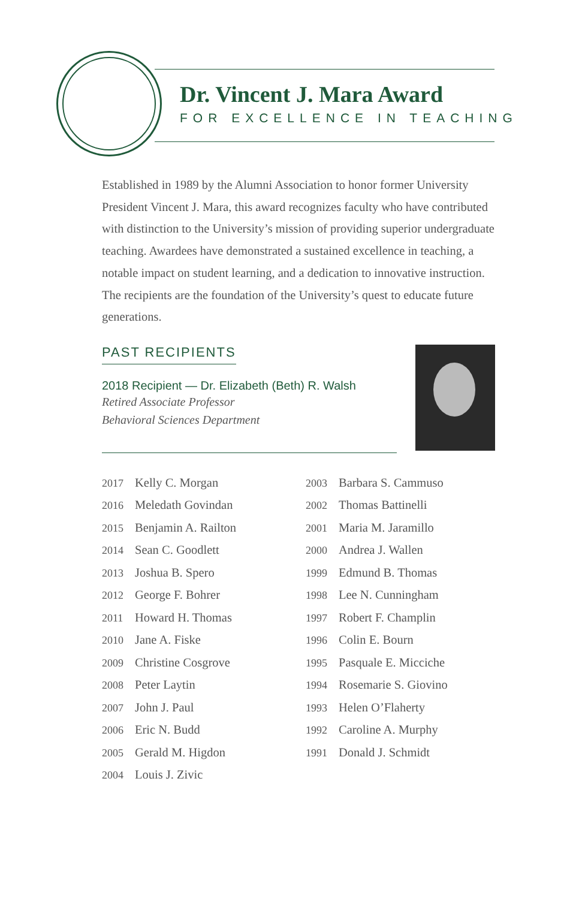Dr. Vincent J. Mara Award
FOR EXCELLENCE IN TEACHING
Established in 1989 by the Alumni Association to honor former University President Vincent J. Mara, this award recognizes faculty who have contributed with distinction to the University’s mission of providing superior undergraduate teaching. Awardees have demonstrated a sustained excellence in teaching, a notable impact on student learning, and a dedication to innovative instruction. The recipients are the foundation of the University’s quest to educate future generations.
PAST RECIPIENTS
2018 Recipient — Dr. Elizabeth (Beth) R. Walsh
Retired Associate Professor
Behavioral Sciences Department
2017 Kelly C. Morgan
2016 Meledath Govindan
2015 Benjamin A. Railton
2014 Sean C. Goodlett
2013 Joshua B. Spero
2012 George F. Bohrer
2011 Howard H. Thomas
2010 Jane A. Fiske
2009 Christine Cosgrove
2008 Peter Laytin
2007 John J. Paul
2006 Eric N. Budd
2005 Gerald M. Higdon
2004 Louis J. Zivic
2003 Barbara S. Cammuso
2002 Thomas Battinelli
2001 Maria M. Jaramillo
2000 Andrea J. Wallen
1999 Edmund B. Thomas
1998 Lee N. Cunningham
1997 Robert F. Champlin
1996 Colin E. Bourn
1995 Pasquale E. Micciche
1994 Rosemarie S. Giovino
1993 Helen O’Flaherty
1992 Caroline A. Murphy
1991 Donald J. Schmidt